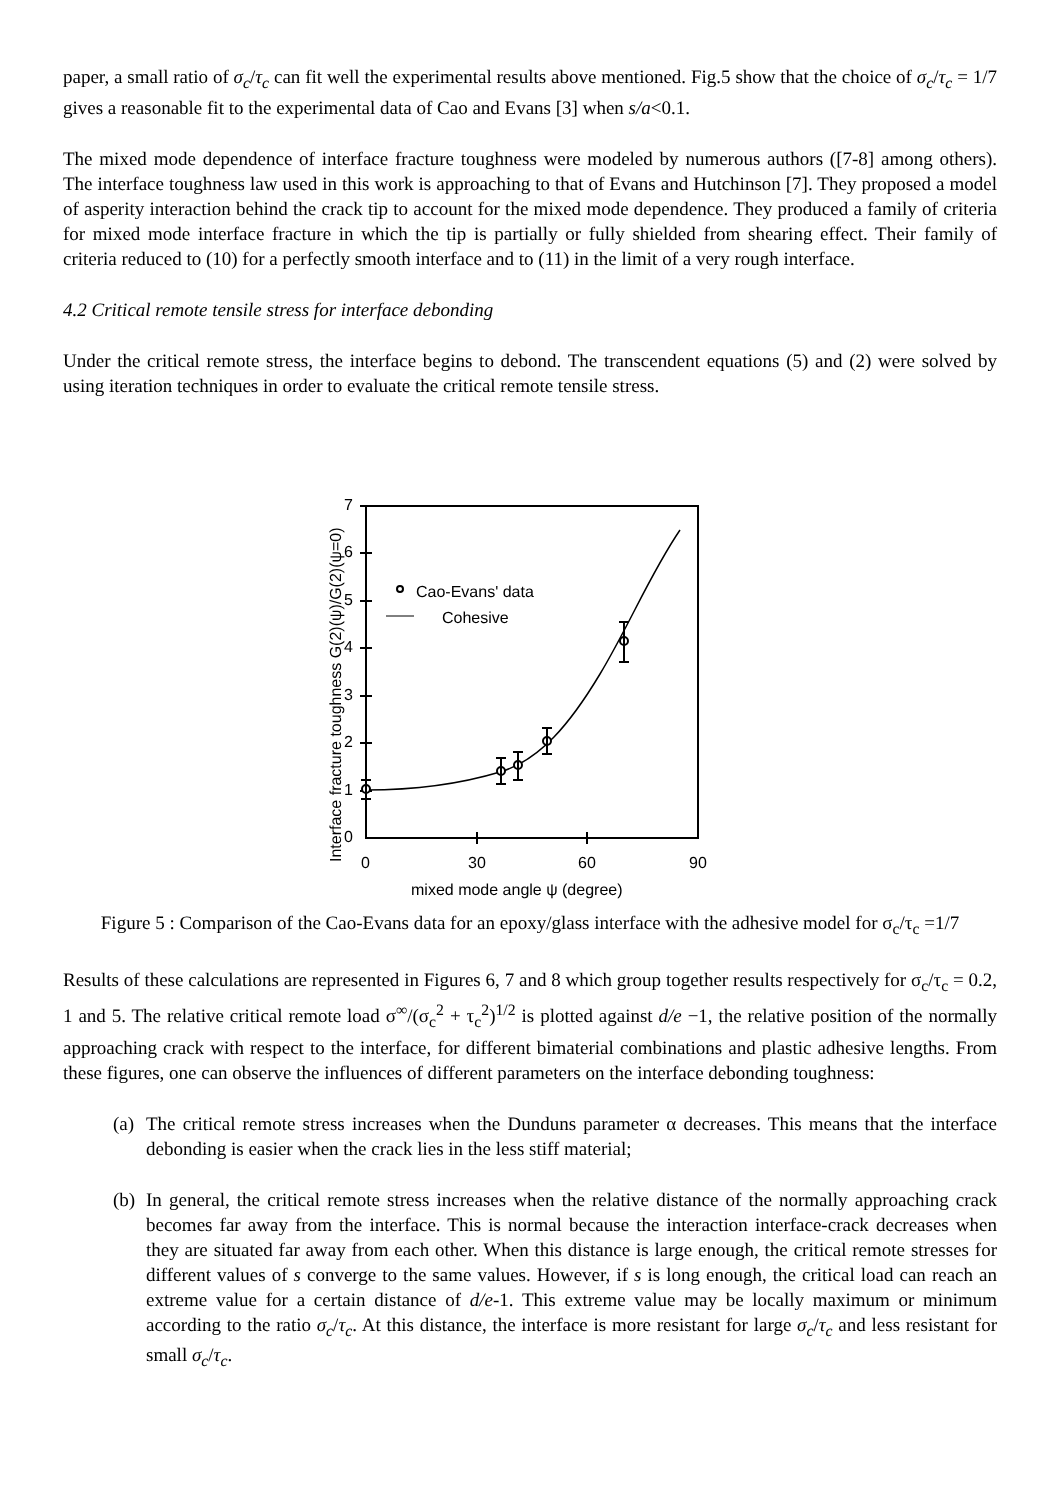paper, a small ratio of σ<sub>c</sub>/τ<sub>c</sub> can fit well the experimental results above mentioned. Fig.5 show that the choice of σ<sub>c</sub>/τ<sub>c</sub> = 1/7 gives a reasonable fit to the experimental data of Cao and Evans [3] when s/a<0.1.
The mixed mode dependence of interface fracture toughness were modeled by numerous authors ([7-8] among others). The interface toughness law used in this work is approaching to that of Evans and Hutchinson [7]. They proposed a model of asperity interaction behind the crack tip to account for the mixed mode dependence. They produced a family of criteria for mixed mode interface fracture in which the tip is partially or fully shielded from shearing effect. Their family of criteria reduced to (10) for a perfectly smooth interface and to (11) in the limit of a very rough interface.
4.2 Critical remote tensile stress for interface debonding
Under the critical remote stress, the interface begins to debond. The transcendent equations (5) and (2) were solved by using iteration techniques in order to evaluate the critical remote tensile stress.
Cao-Evans' data
Cohesive
0
1
2
3
4
5
6
7
0
30
60
90
mixed mode angle ψ (degree)
Interface fracture toughness G(2)(ψ)/G(2)(ψ=0)
Figure 5 : Comparison of the Cao-Evans data for an epoxy/glass interface with the adhesive model for σ<sub>c</sub>/τ<sub>c</sub> =1/7
Results of these calculations are represented in Figures 6, 7 and 8 which group together results respectively for σ<sub>c</sub>/τ<sub>c</sub> = 0.2, 1 and 5. The relative critical remote load σ<sup>∞</sup>/(σ<sub>c</sub><sup>2</sup> + τ<sub>c</sub><sup>2</sup>)<sup>1/2</sup> is plotted against d/e −1, the relative position of the normally approaching crack with respect to the interface, for different bimaterial combinations and plastic adhesive lengths. From these figures, one can observe the influences of different parameters on the interface debonding toughness:
(a)
The critical remote stress increases when the Dunduns parameter α decreases. This means that the interface debonding is easier when the crack lies in the less stiff material;
(b)
In general, the critical remote stress increases when the relative distance of the normally approaching crack becomes far away from the interface. This is normal because the interaction interface-crack decreases when they are situated far away from each other. When this distance is large enough, the critical remote stresses for different values of s converge to the same values. However, if s is long enough, the critical load can reach an extreme value for a certain distance of d/e-1. This extreme value may be locally maximum or minimum according to the ratio σ<sub>c</sub>/τ<sub>c</sub>. At this distance, the interface is more resistant for large σ<sub>c</sub>/τ<sub>c</sub> and less resistant for small σ<sub>c</sub>/τ<sub>c</sub>.